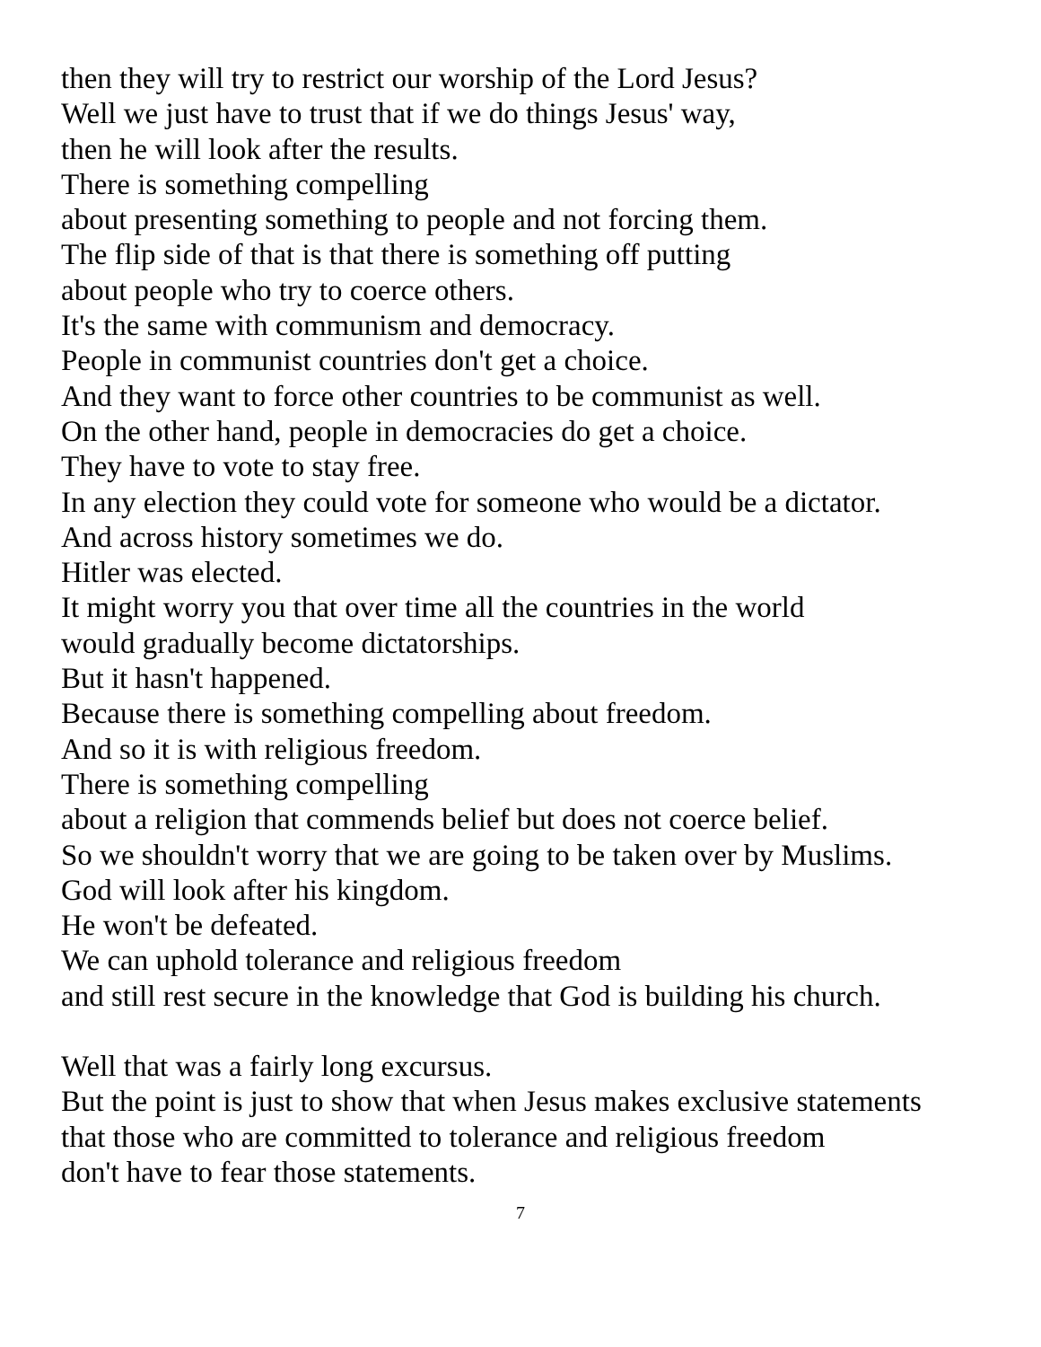then they will try to restrict our worship of the Lord Jesus?
Well we just have to trust that if we do things Jesus' way,
then he will look after the results.
There is something compelling
about presenting something to people and not forcing them.
The flip side of that is that there is something off putting
about people who try to coerce others.
It's the same with communism and democracy.
People in communist countries don't get a choice.
And they want to force other countries to be communist as well.
On the other hand, people in democracies do get a choice.
They have to vote to stay free.
In any election they could vote for someone who would be a dictator.
And across history sometimes we do.
Hitler was elected.
It might worry you that over time all the countries in the world
would gradually become dictatorships.
But it hasn't happened.
Because there is something compelling about freedom.
And so it is with religious freedom.
There is something compelling
about a religion that commends belief but does not coerce belief.
So we shouldn't worry that we are going to be taken over by Muslims.
God will look after his kingdom.
He won't be defeated.
We can uphold tolerance and religious freedom
and still rest secure in the knowledge that God is building his church.
Well that was a fairly long excursus.
But the point is just to show that when Jesus makes exclusive statements
that those who are committed to tolerance and religious freedom
don't have to fear those statements.
7